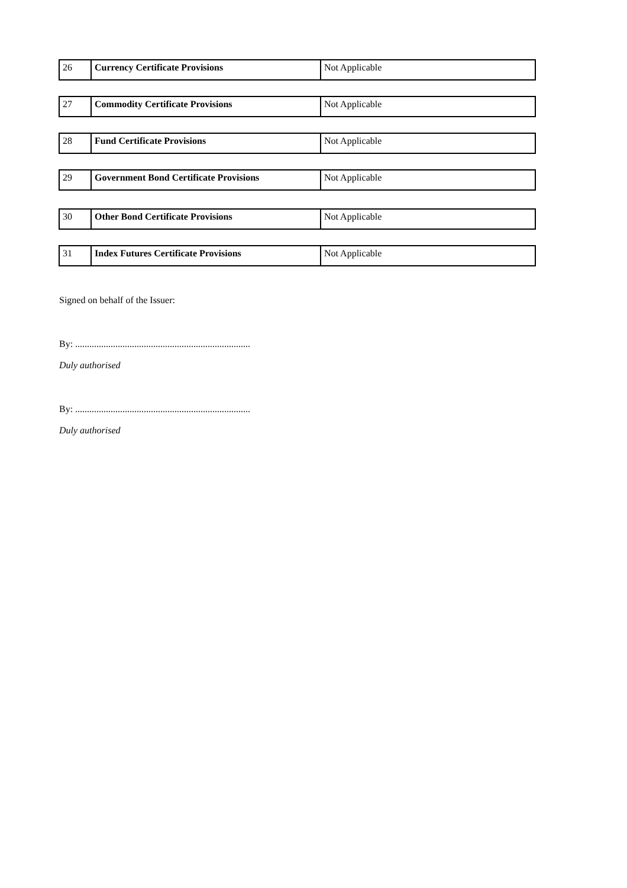| 26 | Currency Certificate Provisions | Not Applicable |
| 27 | Commodity Certificate Provisions | Not Applicable |
| 28 | Fund Certificate Provisions | Not Applicable |
| 29 | Government Bond Certificate Provisions | Not Applicable |
| 30 | Other Bond Certificate Provisions | Not Applicable |
| 31 | Index Futures Certificate Provisions | Not Applicable |
Signed on behalf of the Issuer:
By: ..........................................................................
Duly authorised
By: ..........................................................................
Duly authorised